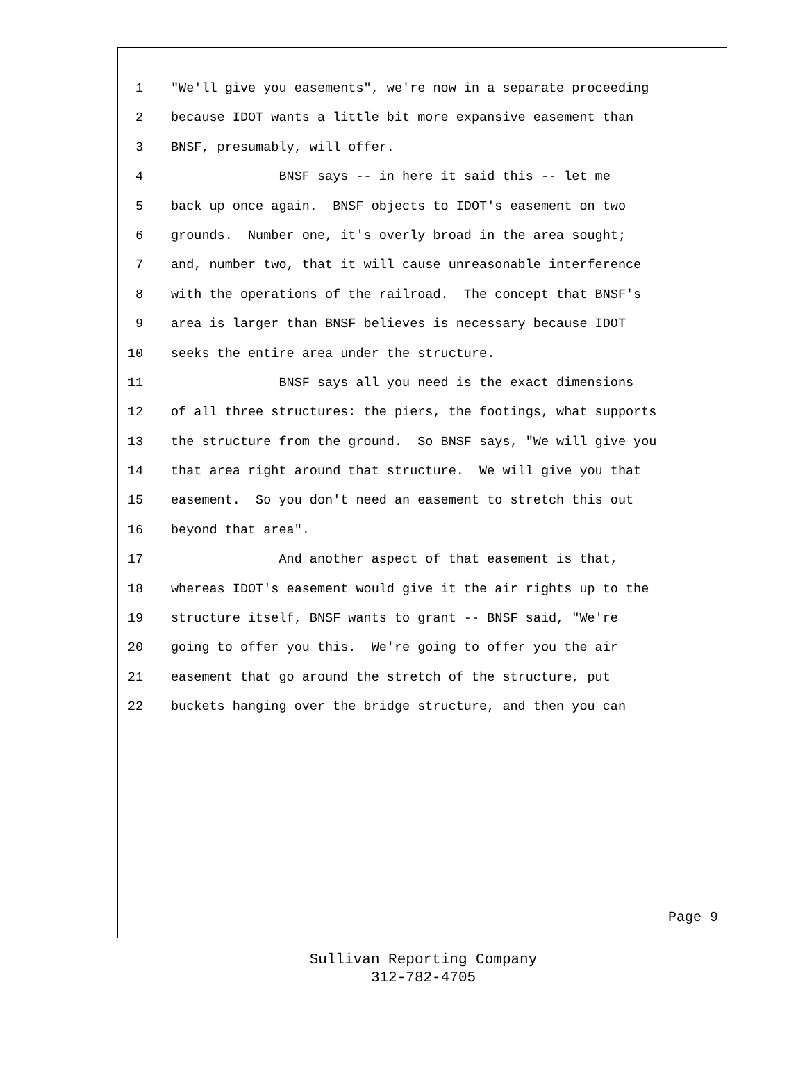1 "We'll give you easements", we're now in a separate proceeding
2 because IDOT wants a little bit more expansive easement than
3 BNSF, presumably, will offer.
4 BNSF says -- in here it said this -- let me
5 back up once again. BNSF objects to IDOT's easement on two
6 grounds. Number one, it's overly broad in the area sought;
7 and, number two, that it will cause unreasonable interference
8 with the operations of the railroad. The concept that BNSF's
9 area is larger than BNSF believes is necessary because IDOT
10 seeks the entire area under the structure.
11 BNSF says all you need is the exact dimensions
12 of all three structures: the piers, the footings, what supports
13 the structure from the ground. So BNSF says, "We will give you
14 that area right around that structure. We will give you that
15 easement. So you don't need an easement to stretch this out
16 beyond that area".
17 And another aspect of that easement is that,
18 whereas IDOT's easement would give it the air rights up to the
19 structure itself, BNSF wants to grant -- BNSF said, "We're
20 going to offer you this. We're going to offer you the air
21 easement that go around the stretch of the structure, put
22 buckets hanging over the bridge structure, and then you can
Page 9
Sullivan Reporting Company
312-782-4705